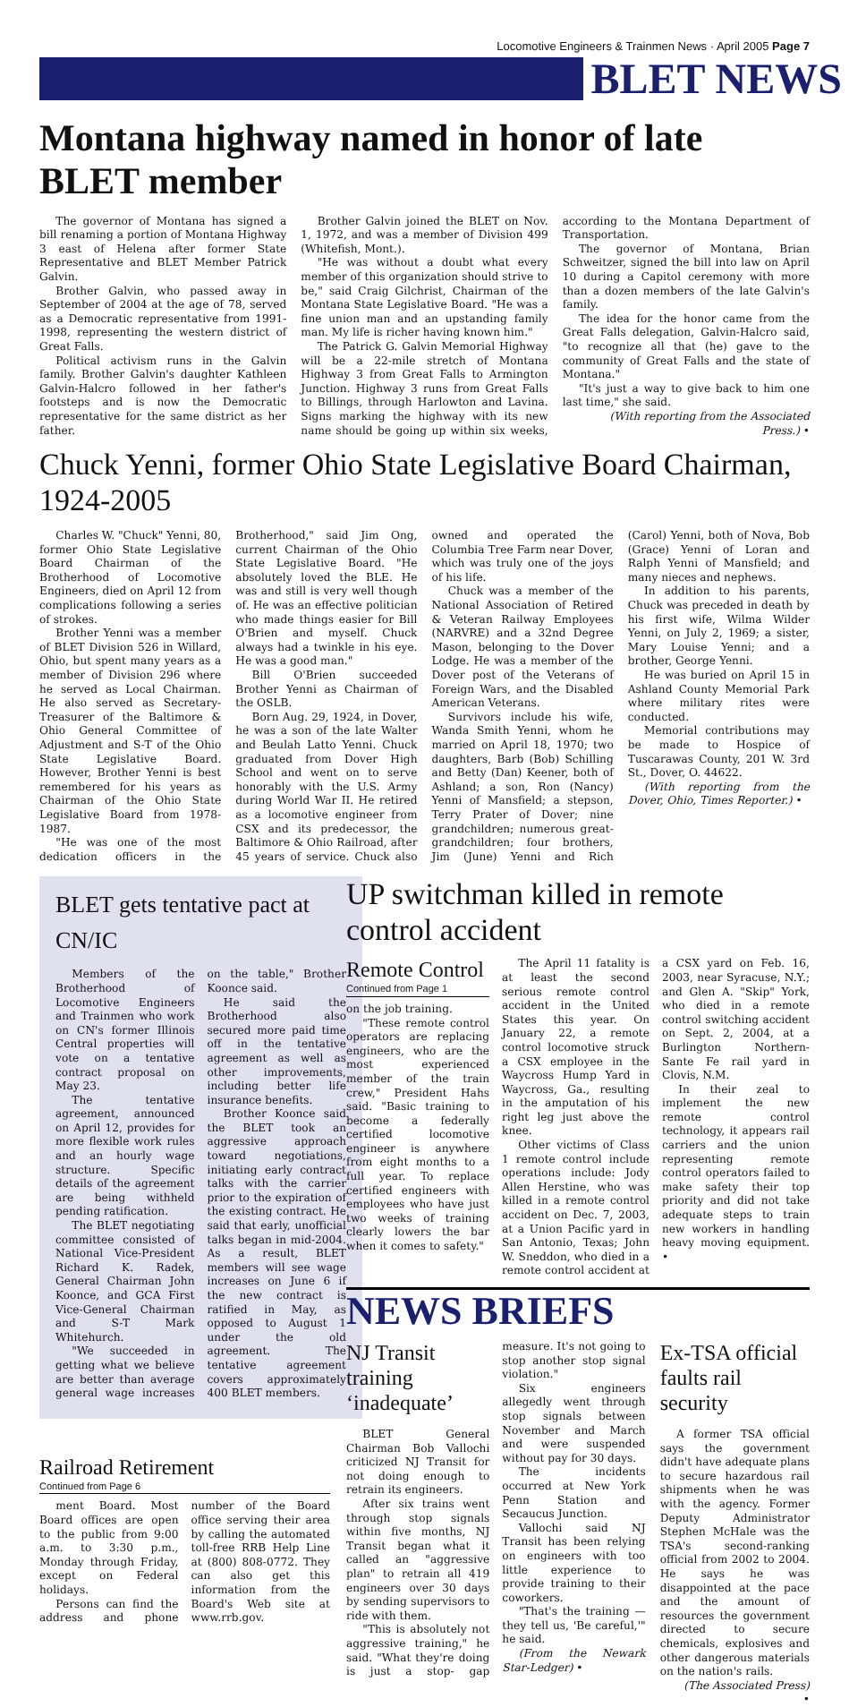Locomotive Engineers & Trainmen News · April 2005 Page 7
BLET NEWS
Montana highway named in honor of late BLET member
The governor of Montana has signed a bill renaming a portion of Montana Highway 3 east of Helena after former State Representative and BLET Member Patrick Galvin.
Brother Galvin, who passed away in September of 2004 at the age of 78, served as a Democratic representative from 1991-1998, representing the western district of Great Falls.
Political activism runs in the Galvin family. Brother Galvin's daughter Kathleen Galvin-Halcro followed in her father's footsteps and is now the Democratic representative for the same district as her father.
Brother Galvin joined the BLET on Nov. 1, 1972, and was a member of Division 499 (Whitefish, Mont.).
"He was without a doubt what every member of this organization should strive to be," said Craig Gilchrist, Chairman of the Montana State Legislative Board. "He was a fine union man and an upstanding family man. My life is richer having known him."
The Patrick G. Galvin Memorial Highway will be a 22-mile stretch of Montana Highway 3 from Great Falls to Armington Junction. Highway 3 runs from Great Falls to Billings, through Harlowton and Lavina. Signs marking the highway with its new name should be going up within six weeks, according to the Montana Department of Transportation.
The governor of Montana, Brian Schweitzer, signed the bill into law on April 10 during a Capitol ceremony with more than a dozen members of the late Galvin's family.
The idea for the honor came from the Great Falls delegation, Galvin-Halcro said, "to recognize all that (he) gave to the community of Great Falls and the state of Montana."
"It's just a way to give back to him one last time," she said.
(With reporting from the Associated Press.) •
Chuck Yenni, former Ohio State Legislative Board Chairman, 1924-2005
Charles W. "Chuck" Yenni, 80, former Ohio State Legislative Board Chairman of the Brotherhood of Locomotive Engineers, died on April 12 from complications following a series of strokes.
Brother Yenni was a member of BLET Division 526 in Willard, Ohio, but spent many years as a member of Division 296 where he served as Local Chairman. He also served as Secretary-Treasurer of the Baltimore & Ohio General Committee of Adjustment and S-T of the Ohio State Legislative Board. However, Brother Yenni is best remembered for his years as Chairman of the Ohio State Legislative Board from 1978-1987.
"He was one of the most dedication officers in the Brotherhood," said Jim Ong, current Chairman of the Ohio State Legislative Board. "He absolutely loved the BLE. He was and still is very well though of. He was an effective politician who made things easier for Bill O'Brien and myself. Chuck always had a twinkle in his eye. He was a good man."
Bill O'Brien succeeded Brother Yenni as Chairman of the OSLB.
Born Aug. 29, 1924, in Dover, he was a son of the late Walter and Beulah Latto Yenni. Chuck graduated from Dover High School and went on to serve honorably with the U.S. Army during World War II. He retired as a locomotive engineer from CSX and its predecessor, the Baltimore & Ohio Railroad, after 45 years of service. Chuck also owned and operated the Columbia Tree Farm near Dover, which was truly one of the joys of his life.
Chuck was a member of the National Association of Retired & Veteran Railway Employees (NARVRE) and a 32nd Degree Mason, belonging to the Dover Lodge. He was a member of the Dover post of the Veterans of Foreign Wars, and the Disabled American Veterans.
Survivors include his wife, Wanda Smith Yenni, whom he married on April 18, 1970; two daughters, Barb (Bob) Schilling and Betty (Dan) Keener, both of Ashland; a son, Ron (Nancy) Yenni of Mansfield; a stepson, Terry Prater of Dover; nine grandchildren; numerous great-grandchildren; four brothers, Jim (June) Yenni and Rich (Carol) Yenni, both of Nova, Bob (Grace) Yenni of Loran and Ralph Yenni of Mansfield; and many nieces and nephews.
In addition to his parents, Chuck was preceded in death by his first wife, Wilma Wilder Yenni, on July 2, 1969; a sister, Mary Louise Yenni; and a brother, George Yenni.
He was buried on April 15 in Ashland County Memorial Park where military rites were conducted.
Memorial contributions may be made to Hospice of Tuscarawas County, 201 W. 3rd St., Dover, O. 44622.
(With reporting from the Dover, Ohio, Times Reporter.) •
BLET gets tentative pact at CN/IC
Members of the Brotherhood of Locomotive Engineers and Trainmen who work on CN's former Illinois Central properties will vote on a tentative contract proposal on May 23.
The tentative agreement, announced on April 12, provides for more flexible work rules and an hourly wage structure. Specific details of the agreement are being withheld pending ratification.
The BLET negotiating committee consisted of National Vice-President Richard K. Radek, General Chairman John Koonce, and GCA First Vice-General Chairman and S-T Mark Whitehurch.
"We succeeded in getting what we believe are better than average general wage increases on the table," Brother Koonce said.
He said the Brotherhood also secured more paid time off in the tentative agreement as well as other improvements, including better life insurance benefits.
Brother Koonce said the BLET took an aggressive approach toward negotiations, initiating early contract talks with the carrier prior to the expiration of the existing contract. He said that early, unofficial talks began in mid-2004. As a result, BLET members will see wage increases on June 6 if the new contract is ratified in May, as opposed to August 1 under the old agreement. The tentative agreement covers approximately 400 BLET members.
Railroad Retirement
Continued from Page 6
ment Board. Most Board offices are open to the public from 9:00 a.m. to 3:30 p.m., Monday through Friday, except on Federal holidays.
Persons can find the address and phone number of the Board office serving their area by calling the automated toll-free RRB Help Line at (800) 808-0772. They can also get this information from the Board's Web site at www.rrb.gov.
UP switchman killed in remote control accident
Remote Control
Continued from Page 1
on the job training.
"These remote control operators are replacing engineers, who are the most experienced member of the train crew," President Hahs said. "Basic training to become a federally certified locomotive engineer is anywhere from eight months to a full year. To replace certified engineers with employees who have just two weeks of training clearly lowers the bar when it comes to safety."
The April 11 fatality is at least the second serious remote control accident in the United States this year. On January 22, a remote control locomotive struck a CSX employee in the Waycross Hump Yard in Waycross, Ga., resulting in the amputation of his right leg just above the knee.
Other victims of Class 1 remote control include operations include: Jody Allen Herstine, who was killed in a remote control accident on Dec. 7, 2003, at a Union Pacific yard in San Antonio, Texas; John W. Sneddon, who died in a remote control accident at a CSX yard on Feb. 16, 2003, near Syracuse, N.Y.; and Glen A. "Skip" York, who died in a remote control switching accident on Sept. 2, 2004, at a Burlington Northern-Sante Fe rail yard in Clovis, N.M.
In their zeal to implement the new remote control technology, it appears rail carriers and the union representing remote control operators failed to make safety their top priority and did not take adequate steps to train new workers in handling heavy moving equipment. •
NEWS BRIEFS
NJ Transit training ‘inadequate’
BLET General Chairman Bob Vallochi criticized NJ Transit for not doing enough to retrain its engineers.
After six trains went through stop signals within five months, NJ Transit began what it called an "aggressive plan" to retrain all 419 engineers over 30 days by sending supervisors to ride with them.
"This is absolutely not aggressive training," he said. "What they're doing is just a stop- gap measure. It's not going to stop another stop signal violation."
Six engineers allegedly went through stop signals between November and March and were suspended without pay for 30 days.
The incidents occurred at New York Penn Station and Secaucus Junction.
Vallochi said NJ Transit has been relying on engineers with too little experience to provide training to their coworkers.
"That's the training — they tell us, 'Be careful,'" he said.
(From the Newark Star-Ledger) •
Ex-TSA official faults rail security
A former TSA official says the government didn't have adequate plans to secure hazardous rail shipments when he was with the agency. Former Deputy Administrator Stephen McHale was the TSA's second-ranking official from 2002 to 2004. He says he was disappointed at the pace and the amount of resources the government directed to secure chemicals, explosives and other dangerous materials on the nation's rails.
(The Associated Press) •